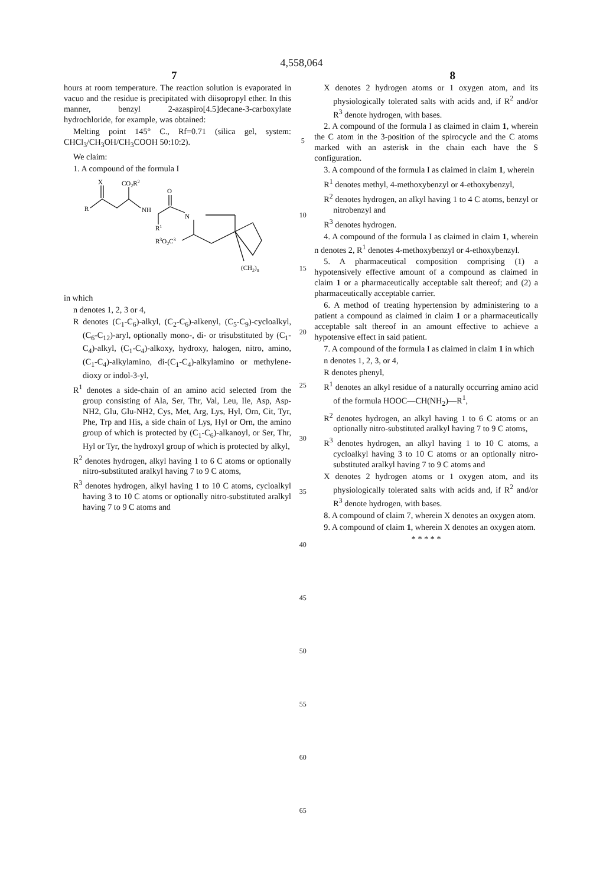4,558,064
7 8
hours at room temperature. The reaction solution is evaporated in vacuo and the residue is precipitated with diisopropyl ether. In this manner, benzyl 2-azaspiro[4.5]decane-3-carboxylate hydrochloride, for example, was obtained:
Melting point 145° C., Rf=0.71 (silica gel, system: CHCl<sub>3</sub>/CH<sub>3</sub>OH/CH<sub>3</sub>COOH 50:10:2).
We claim:
1. A compound of the formula I
X
CO2R2
R
NH
O
N
R1
R3O2C3
(CH2)n
in which
n denotes 1, 2, 3 or 4,
R denotes (C<sub>1</sub>-C<sub>6</sub>)-alkyl, (C<sub>2</sub>-C<sub>6</sub>)-alkenyl, (C<sub>5</sub>-C<sub>9</sub>)-cycloalkyl, (C<sub>6</sub>-C<sub>12</sub>)-aryl, optionally mono-, di- or trisubstituted by (C<sub>1</sub>-C<sub>4</sub>)-alkyl, (C<sub>1</sub>-C<sub>4</sub>)-alkoxy, hydroxy, halogen, nitro, amino, (C<sub>1</sub>-C<sub>4</sub>)-alkylamino, di-(C<sub>1</sub>-C<sub>4</sub>)-alkylamino or methylene-dioxy or indol-3-yl,
R<sup>1</sup> denotes a side-chain of an amino acid selected from the group consisting of Ala, Ser, Thr, Val, Leu, Ile, Asp, Asp-NH2, Glu, Glu-NH2, Cys, Met, Arg, Lys, Hyl, Orn, Cit, Tyr, Phe, Trp and His, a side chain of Lys, Hyl or Orn, the amino group of which is protected by (C<sub>1</sub>-C<sub>6</sub>)-alkanoyl, or Ser, Thr, Hyl or Tyr, the hydroxyl group of which is protected by alkyl,
R<sup>2</sup> denotes hydrogen, alkyl having 1 to 6 C atoms or optionally nitro-substituted aralkyl having 7 to 9 C atoms,
R<sup>3</sup> denotes hydrogen, alkyl having 1 to 10 C atoms, cycloalkyl having 3 to 10 C atoms or optionally nitro-substituted aralkyl having 7 to 9 C atoms and
5
10
15
20
25
30
35
40
45
50
55
60
65
X denotes 2 hydrogen atoms or 1 oxygen atom, and its physiologically tolerated salts with acids and, if R<sup>2</sup> and/or R<sup>3</sup> denote hydrogen, with bases.
2. A compound of the formula I as claimed in claim 1, wherein the C atom in the 3-position of the spirocycle and the C atoms marked with an asterisk in the chain each have the S configuration.
3. A compound of the formula I as claimed in claim 1, wherein
R<sup>1</sup> denotes methyl, 4-methoxybenzyl or 4-ethoxybenzyl,
R<sup>2</sup> denotes hydrogen, an alkyl having 1 to 4 C atoms, benzyl or nitrobenzyl and
R<sup>3</sup> denotes hydrogen.
4. A compound of the formula I as claimed in claim 1, wherein n denotes 2, R<sup>1</sup> denotes 4-methoxybenzyl or 4-ethoxybenzyl.
5. A pharmaceutical composition comprising (1) a hypotensively effective amount of a compound as claimed in claim 1 or a pharmaceutically acceptable salt thereof; and (2) a pharmaceutically acceptable carrier.
6. A method of treating hypertension by administering to a patient a compound as claimed in claim 1 or a pharmaceutically acceptable salt thereof in an amount effective to achieve a hypotensive effect in said patient.
7. A compound of the formula I as claimed in claim 1 in which
n denotes 1, 2, 3, or 4,
R denotes phenyl,
R<sup>1</sup> denotes an alkyl residue of a naturally occurring amino acid of the formula HOOC—CH(NH<sub>2</sub>)—R<sup>1</sup>,
R<sup>2</sup> denotes hydrogen, an alkyl having 1 to 6 C atoms or an optionally nitro-substituted aralkyl having 7 to 9 C atoms,
R<sup>3</sup> denotes hydrogen, an alkyl having 1 to 10 C atoms, a cycloalkyl having 3 to 10 C atoms or an optionally nitro-substituted aralkyl having 7 to 9 C atoms and
X denotes 2 hydrogen atoms or 1 oxygen atom, and its physiologically tolerated salts with acids and, if R<sup>2</sup> and/or R<sup>3</sup> denote hydrogen, with bases.
8. A compound of claim 7, wherein X denotes an oxygen atom.
9. A compound of claim 1, wherein X denotes an oxygen atom.
* * * * *